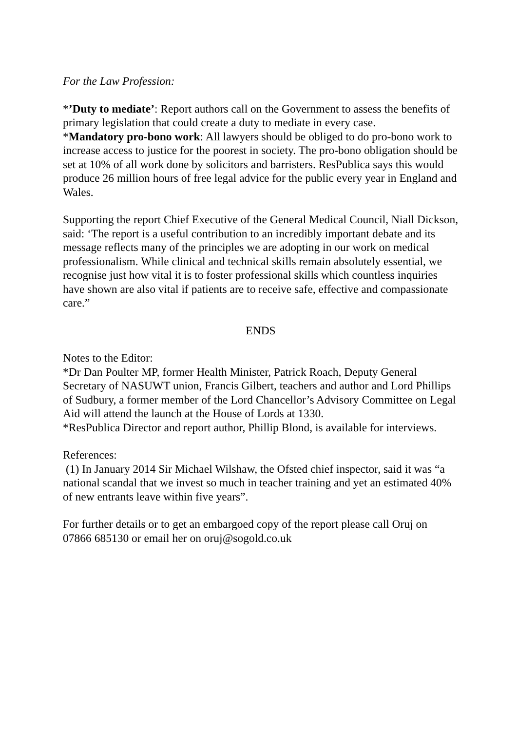For the Law Profession:
*’Duty to mediate’: Report authors call on the Government to assess the benefits of primary legislation that could create a duty to mediate in every case.
*Mandatory pro-bono work: All lawyers should be obliged to do pro-bono work to increase access to justice for the poorest in society. The pro-bono obligation should be set at 10% of all work done by solicitors and barristers. ResPublica says this would produce 26 million hours of free legal advice for the public every year in England and Wales.
Supporting the report Chief Executive of the General Medical Council, Niall Dickson, said: ‘The report is a useful contribution to an incredibly important debate and its message reflects many of the principles we are adopting in our work on medical professionalism. While clinical and technical skills remain absolutely essential, we recognise just how vital it is to foster professional skills which countless inquiries have shown are also vital if patients are to receive safe, effective and compassionate care.”
ENDS
Notes to the Editor:
*Dr Dan Poulter MP, former Health Minister, Patrick Roach, Deputy General Secretary of NASUWT union, Francis Gilbert, teachers and author and Lord Phillips of Sudbury, a former member of the Lord Chancellor’s Advisory Committee on Legal Aid will attend the launch at the House of Lords at 1330.
*ResPublica Director and report author, Phillip Blond, is available for interviews.
References:
(1) In January 2014 Sir Michael Wilshaw, the Ofsted chief inspector, said it was “a national scandal that we invest so much in teacher training and yet an estimated 40% of new entrants leave within five years”.
For further details or to get an embargoed copy of the report please call Oruj on 07866 685130 or email her on oruj@sogold.co.uk